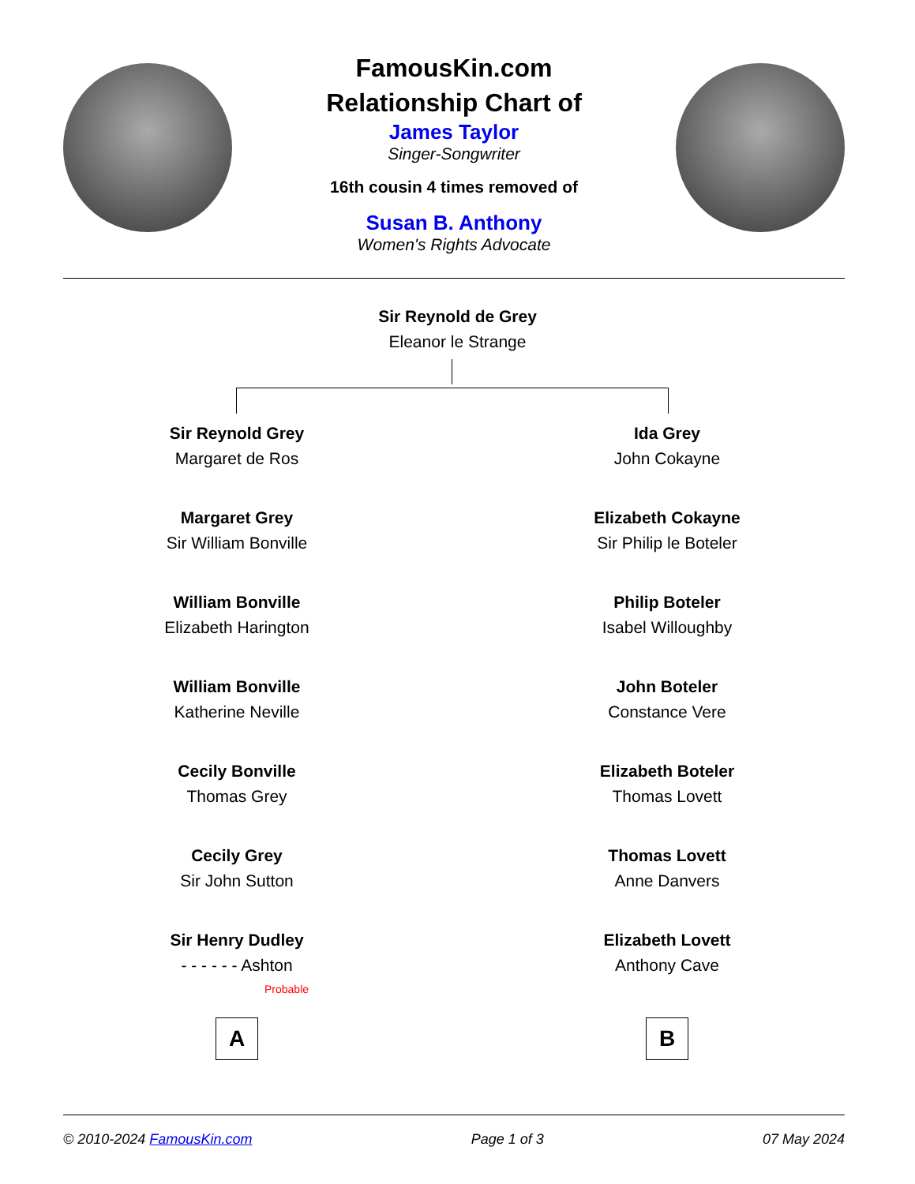FamousKin.com
Relationship Chart of
James Taylor
Singer-Songwriter
16th cousin 4 times removed of
Susan B. Anthony
Women's Rights Advocate
Sir Reynold de Grey
Eleanor le Strange
Sir Reynold Grey
Margaret de Ros
Margaret Grey
Sir William Bonville
William Bonville
Elizabeth Harington
William Bonville
Katherine Neville
Cecily Bonville
Thomas Grey
Cecily Grey
Sir John Sutton
Sir Henry Dudley
- - - - - - Ashton
Probable
A
Ida Grey
John Cokayne
Elizabeth Cokayne
Sir Philip le Boteler
Philip Boteler
Isabel Willoughby
John Boteler
Constance Vere
Elizabeth Boteler
Thomas Lovett
Thomas Lovett
Anne Danvers
Elizabeth Lovett
Anthony Cave
B
© 2010-2024 FamousKin.com Page 1 of 3 07 May 2024